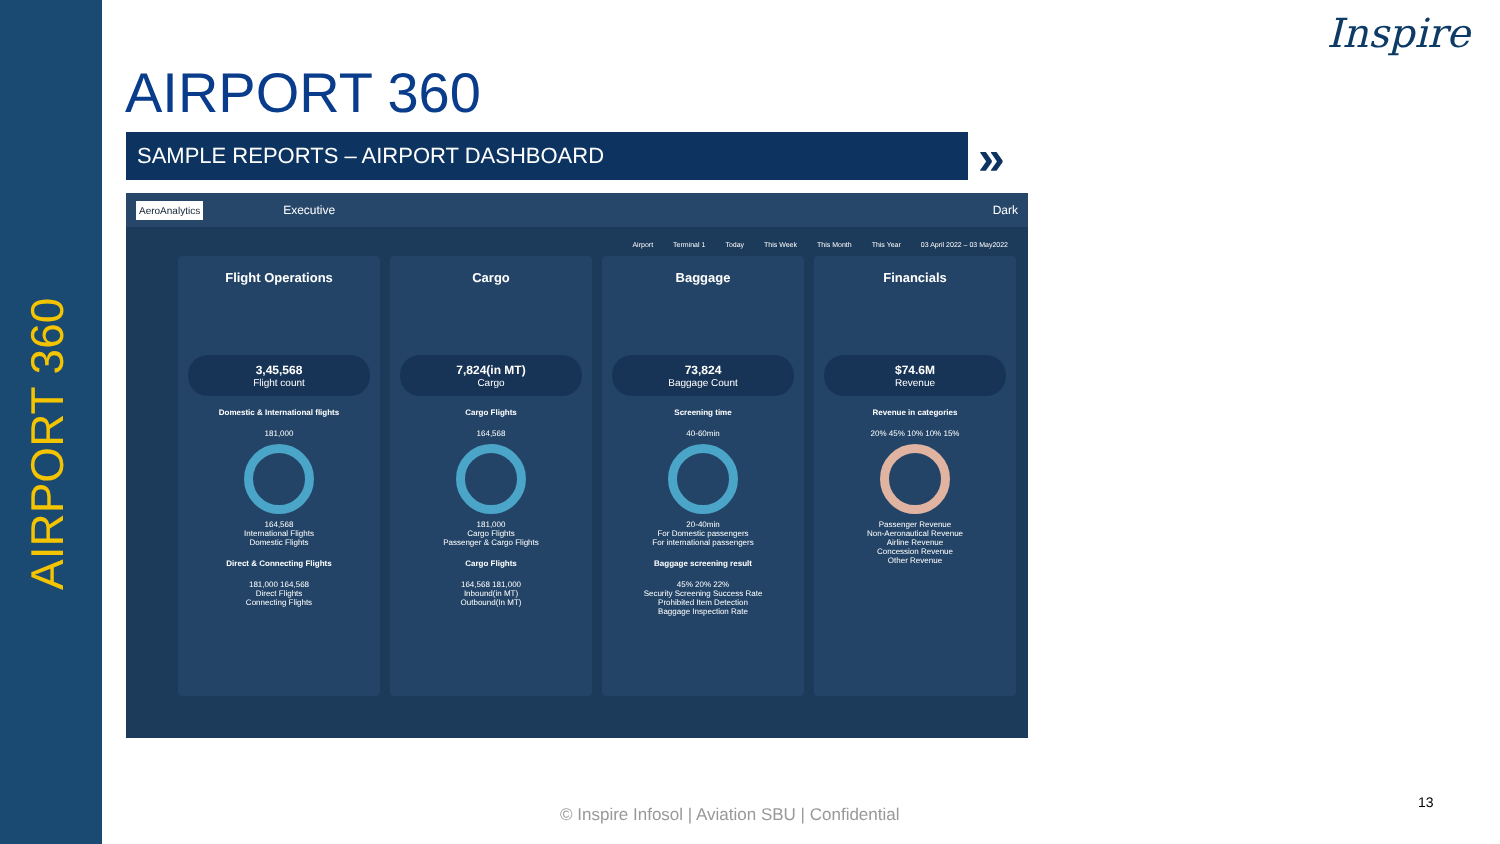AIRPORT 360
Inspire
AIRPORT 360
SAMPLE REPORTS – AIRPORT DASHBOARD »
AeroAnalytics Executive Dark
Airport Terminal 1 Today This Week This Month This Year 03 April 2022 – 03 May2022
Flight Operations
3,45,568
Flight count
Domestic & International flights
181,000
164,568
International Flights
Domestic Flights
Direct & Connecting Flights
181,000 164,568
Direct Flights
Connecting Flights
Cargo
7,824(in MT)
Cargo
Cargo Flights
164,568
181,000
Cargo Flights
Passenger & Cargo Flights
Cargo Flights
164,568 181,000
Inbound(in MT)
Outbound(In MT)
Baggage
73,824
Baggage Count
Screening time
40-60min
20-40min
For Domestic passengers
For international passengers
Baggage screening result
45% 20% 22%
Security Screening Success Rate
Prohibited Item Detection
Baggage Inspection Rate
Financials
$74.6M
Revenue
Revenue in categories
20% 45% 10% 10% 15%
Passenger Revenue
Non-Aeronautical Revenue
Airline Revenue
Concession Revenue
Other Revenue
© Inspire Infosol | Aviation SBU | Confidential
13